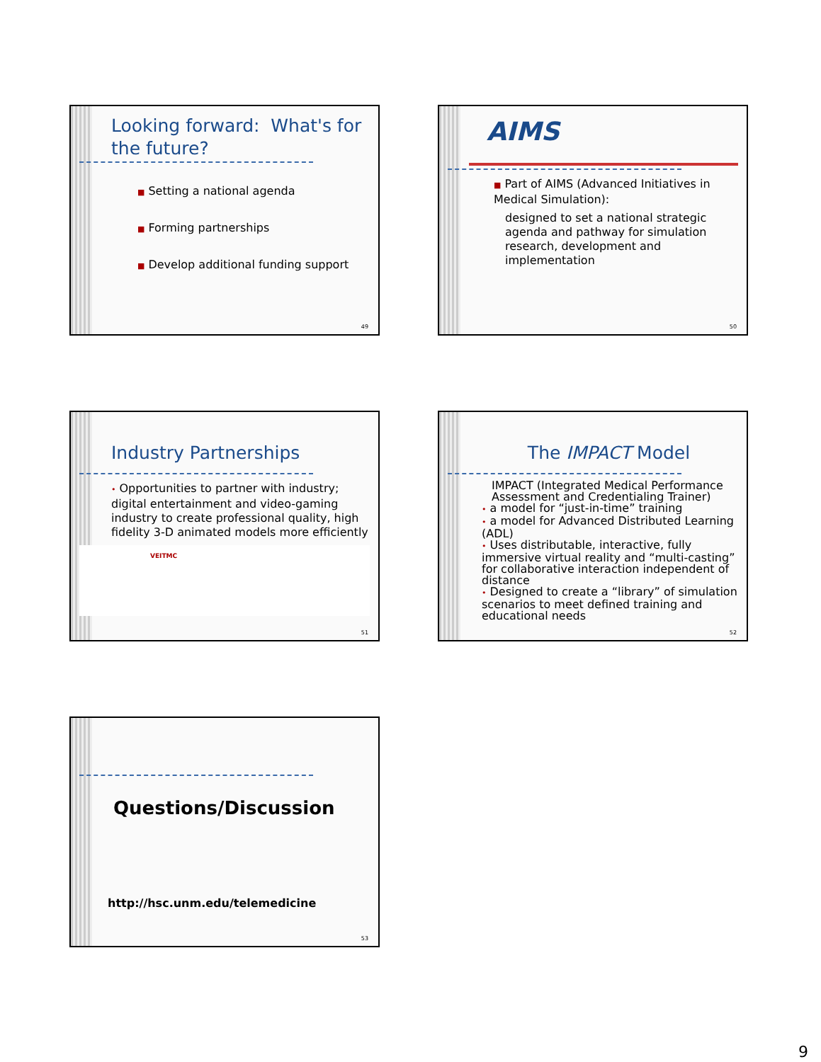Looking forward: What's for the future?
■ Setting a national agenda
■ Forming partnerships
■ Develop additional funding support
49
AIMS
■ Part of AIMS (Advanced Initiatives in Medical Simulation):
designed to set a national strategic agenda and pathway for simulation research, development and implementation
50
Industry Partnerships
• Opportunities to partner with industry; digital entertainment and video-gaming industry to create professional quality, high fidelity 3-D animated models more efficiently
VEITMC
51
The IMPACT Model
IMPACT (Integrated Medical Performance Assessment and Credentialing Trainer)
• a model for “just-in-time” training
• a model for Advanced Distributed Learning (ADL)
• Uses distributable, interactive, fully immersive virtual reality and “multi-casting” for collaborative interaction independent of distance
• Designed to create a “library” of simulation scenarios to meet defined training and educational needs
52
Questions/Discussion
http://hsc.unm.edu/telemedicine
53
9